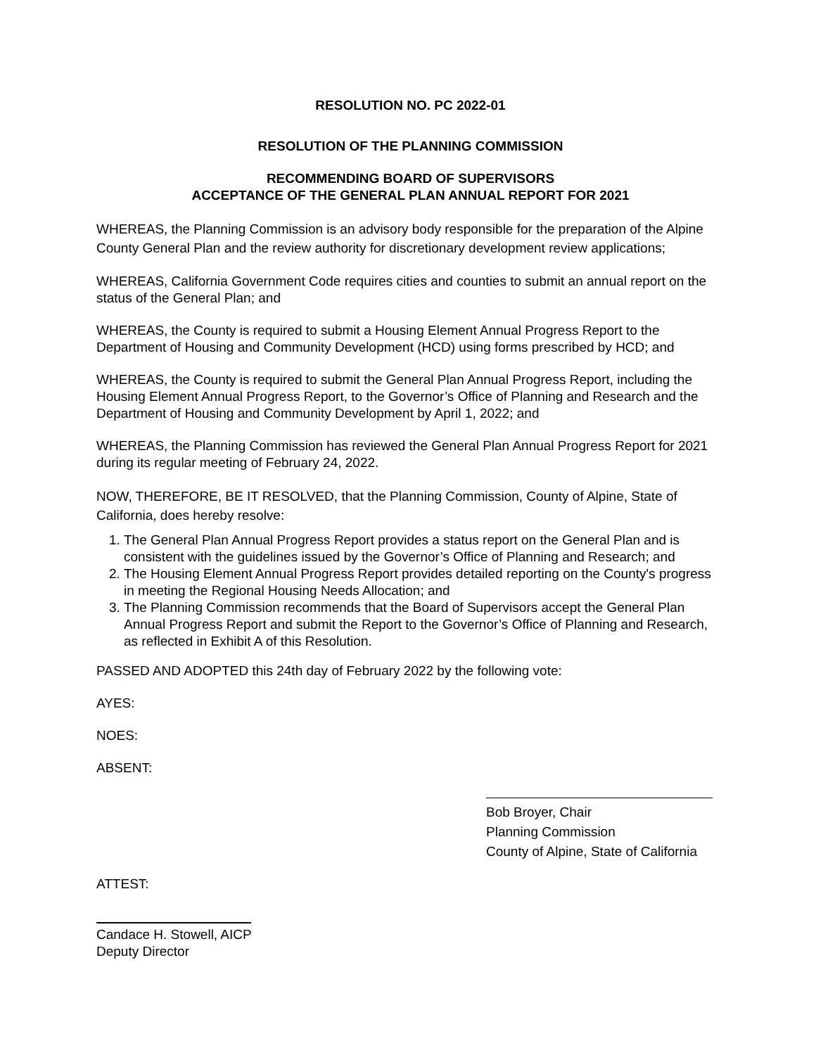RESOLUTION NO. PC 2022-01
RESOLUTION OF THE PLANNING COMMISSION
RECOMMENDING BOARD OF SUPERVISORS
ACCEPTANCE OF THE GENERAL PLAN ANNUAL REPORT FOR 2021
WHEREAS, the Planning Commission is an advisory body responsible for the preparation of the Alpine County General Plan and the review authority for discretionary development review applications;
WHEREAS, California Government Code requires cities and counties to submit an annual report on the status of the General Plan; and
WHEREAS, the County is required to submit a Housing Element Annual Progress Report to the Department of Housing and Community Development (HCD) using forms prescribed by HCD; and
WHEREAS, the County is required to submit the General Plan Annual Progress Report, including the Housing Element Annual Progress Report, to the Governor’s Office of Planning and Research and the Department of Housing and Community Development by April 1, 2022; and
WHEREAS, the Planning Commission has reviewed the General Plan Annual Progress Report for 2021 during its regular meeting of February 24, 2022.
NOW, THEREFORE, BE IT RESOLVED, that the Planning Commission, County of Alpine, State of California, does hereby resolve:
1. The General Plan Annual Progress Report provides a status report on the General Plan and is consistent with the guidelines issued by the Governor’s Office of Planning and Research; and
2. The Housing Element Annual Progress Report provides detailed reporting on the County's progress in meeting the Regional Housing Needs Allocation; and
3. The Planning Commission recommends that the Board of Supervisors accept the General Plan Annual Progress Report and submit the Report to the Governor’s Office of Planning and Research, as reflected in Exhibit A of this Resolution.
PASSED AND ADOPTED this 24th day of February 2022 by the following vote:
AYES:
NOES:
ABSENT:
Bob Broyer, Chair
Planning Commission
County of Alpine, State of California
ATTEST:
Candace H. Stowell, AICP
Deputy Director